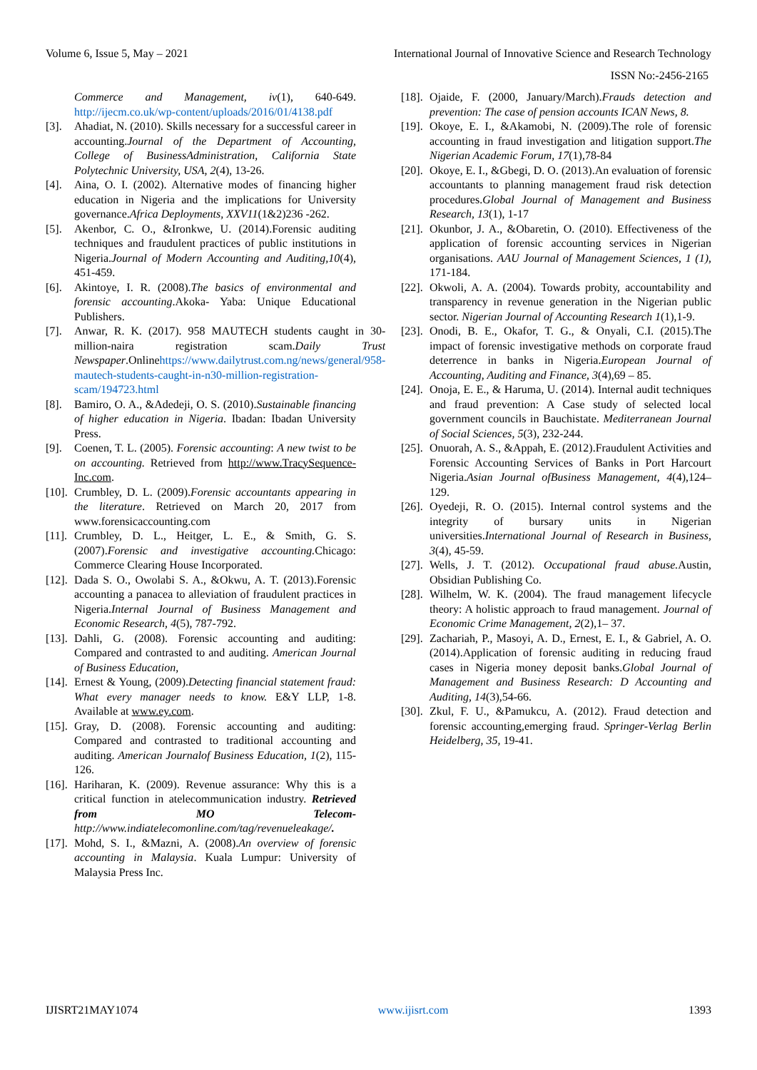Volume 6, Issue 5, May – 2021 International Journal of Innovative Science and Research Technology
ISSN No:-2456-2165
Commerce and Management, iv(1), 640-649. http://ijecm.co.uk/wp-content/uploads/2016/01/4138.pdf
[3]. Ahadiat, N. (2010). Skills necessary for a successful career in accounting.Journal of the Department of Accounting, College of BusinessAdministration, California State Polytechnic University, USA, 2(4), 13-26.
[4]. Aina, O. I. (2002). Alternative modes of financing higher education in Nigeria and the implications for University governance.Africa Deployments, XXV11(1&2)236 -262.
[5]. Akenbor, C. O., &Ironkwe, U. (2014).Forensic auditing techniques and fraudulent practices of public institutions in Nigeria.Journal of Modern Accounting and Auditing,10(4), 451-459.
[6]. Akintoye, I. R. (2008).The basics of environmental and forensic accounting.Akoka- Yaba: Unique Educational Publishers.
[7]. Anwar, R. K. (2017). 958 MAUTECH students caught in 30-million-naira registration scam.Daily Trust Newspaper.Onlinehttps://www.dailytrust.com.ng/news/general/958- mautech-students-caught-in-n30-million-registration-scam/194723.html
[8]. Bamiro, O. A., &Adedeji, O. S. (2010).Sustainable financing of higher education in Nigeria. Ibadan: Ibadan University Press.
[9]. Coenen, T. L. (2005). Forensic accounting: A new twist to be on accounting. Retrieved from http://www.TracySequence-Inc.com.
[10]. Crumbley, D. L. (2009).Forensic accountants appearing in the literature. Retrieved on March 20, 2017 from www.forensicaccounting.com
[11]. Crumbley, D. L., Heitger, L. E., & Smith, G. S. (2007).Forensic and investigative accounting. Chicago: Commerce Clearing House Incorporated.
[12]. Dada S. O., Owolabi S. A., &Okwu, A. T. (2013).Forensic accounting a panacea to alleviation of fraudulent practices in Nigeria.Internal Journal of Business Management and Economic Research, 4(5), 787-792.
[13]. Dahli, G. (2008). Forensic accounting and auditing: Compared and contrasted to and auditing. American Journal of Business Education,
[14]. Ernest & Young, (2009).Detecting financial statement fraud: What every manager needs to know. E&Y LLP, 1-8. Available at www.ey.com.
[15]. Gray, D. (2008). Forensic accounting and auditing: Compared and contrasted to traditional accounting and auditing. American Journalof Business Education, 1(2), 115-126.
[16]. Hariharan, K. (2009). Revenue assurance: Why this is a critical function in atelecommunication industry. Retrieved from MO Telecom-http://www.indiatelecomonline.com/tag/revenueleakage/.
[17]. Mohd, S. I., &Mazni, A. (2008).An overview of forensic accounting in Malaysia. Kuala Lumpur: University of Malaysia Press Inc.
[18]. Ojaide, F. (2000, January/March).Frauds detection and prevention: The case of pension accounts ICAN News, 8.
[19]. Okoye, E. I., &Akamobi, N. (2009).The role of forensic accounting in fraud investigation and litigation support.The Nigerian Academic Forum, 17(1),78-84
[20]. Okoye, E. I., &Gbegi, D. O. (2013).An evaluation of forensic accountants to planning management fraud risk detection procedures.Global Journal of Management and Business Research, 13(1), 1-17
[21]. Okunbor, J. A., &Obaretin, O. (2010). Effectiveness of the application of forensic accounting services in Nigerian organisations. AAU Journal of Management Sciences, 1 (1), 171-184.
[22]. Okwoli, A. A. (2004). Towards probity, accountability and transparency in revenue generation in the Nigerian public sector. Nigerian Journal of Accounting Research 1(1),1-9.
[23]. Onodi, B. E., Okafor, T. G., & Onyali, C.I. (2015).The impact of forensic investigative methods on corporate fraud deterrence in banks in Nigeria.European Journal of Accounting, Auditing and Finance, 3(4),69 – 85.
[24]. Onoja, E. E., & Haruma, U. (2014). Internal audit techniques and fraud prevention: A Case study of selected local government councils in Bauchistate. Mediterranean Journal of Social Sciences, 5(3), 232-244.
[25]. Onuorah, A. S., &Appah, E. (2012).Fraudulent Activities and Forensic Accounting Services of Banks in Port Harcourt Nigeria.Asian Journal ofBusiness Management, 4(4),124–129.
[26]. Oyedeji, R. O. (2015). Internal control systems and the integrity of bursary units in Nigerian universities.International Journal of Research in Business, 3(4), 45-59.
[27]. Wells, J. T. (2012). Occupational fraud abuse. Austin, Obsidian Publishing Co.
[28]. Wilhelm, W. K. (2004). The fraud management lifecycle theory: A holistic approach to fraud management. Journal of Economic Crime Management, 2(2),1– 37.
[29]. Zachariah, P., Masoyi, A. D., Ernest, E. I., & Gabriel, A. O. (2014).Application of forensic auditing in reducing fraud cases in Nigeria money deposit banks.Global Journal of Management and Business Research: D Accounting and Auditing, 14(3),54-66.
[30]. Zkul, F. U., &Pamukcu, A. (2012). Fraud detection and forensic accounting,emerging fraud. Springer-Verlag Berlin Heidelberg, 35, 19-41.
IJISRT21MAY1074 www.ijisrt.com 1393